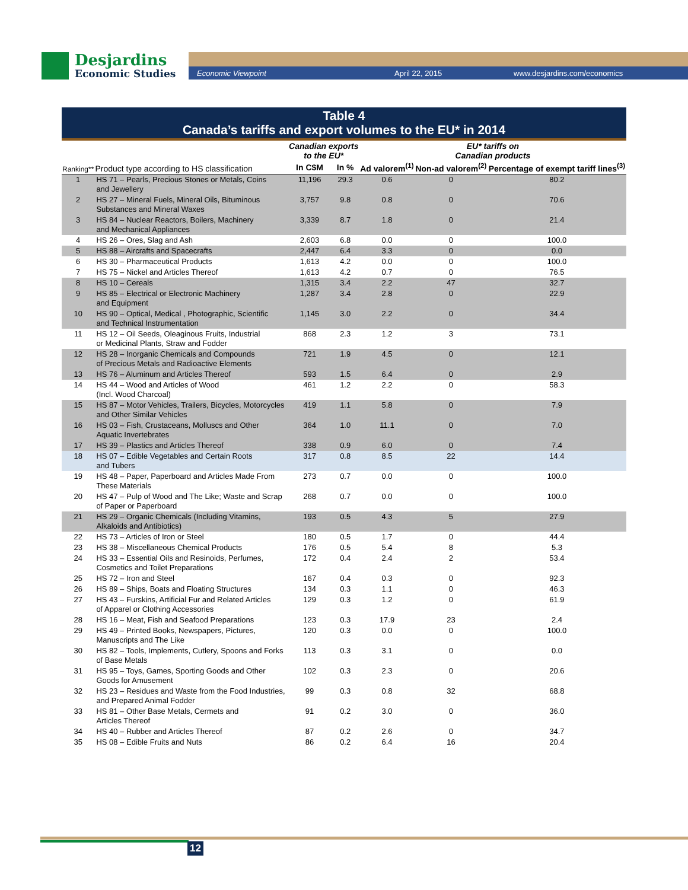Desjardins
Economic Studies
Economic Viewpoint April 22, 2015 www.desjardins.com/economics
Table 4
Canada’s tariffs and export volumes to the EU* in 2014
| Ranking** | Product type according to HS classification | Canadian exports to the EU* | | EU* tariffs on Canadian products | | |
| --- | --- | --- | --- | --- | --- | --- |
| | | In C$M | In % | Ad valorem<sup>(1)</sup> | Non-ad valorem<sup>(2)</sup> | Percentage of exempt tariff lines<sup>(3)</sup> |
| 1 | HS 71 – Pearls, Precious Stones or Metals, Coins and Jewellery | 11,196 | 29.3 | 0.6 | 0 | 80.2 |
| 2 | HS 27 – Mineral Fuels, Mineral Oils, Bituminous Substances and Mineral Waxes | 3,757 | 9.8 | 0.8 | 0 | 70.6 |
| 3 | HS 84 – Nuclear Reactors, Boilers, Machinery and Mechanical Appliances | 3,339 | 8.7 | 1.8 | 0 | 21.4 |
| 4 | HS 26 – Ores, Slag and Ash | 2,603 | 6.8 | 0.0 | 0 | 100.0 |
| 5 | HS 88 – Aircrafts and Spacecrafts | 2,447 | 6.4 | 3.3 | 0 | 0.0 |
| 6 | HS 30 – Pharmaceutical Products | 1,613 | 4.2 | 0.0 | 0 | 100.0 |
| 7 | HS 75 – Nickel and Articles Thereof | 1,613 | 4.2 | 0.7 | 0 | 76.5 |
| 8 | HS 10 – Cereals | 1,315 | 3.4 | 2.2 | 47 | 32.7 |
| 9 | HS 85 – Electrical or Electronic Machinery and Equipment | 1,287 | 3.4 | 2.8 | 0 | 22.9 |
| 10 | HS 90 – Optical, Medical , Photographic, Scientific and Technical Instrumentation | 1,145 | 3.0 | 2.2 | 0 | 34.4 |
| 11 | HS 12 – Oil Seeds, Oleaginous Fruits, Industrial or Medicinal Plants, Straw and Fodder | 868 | 2.3 | 1.2 | 3 | 73.1 |
| 12 | HS 28 – Inorganic Chemicals and Compounds of Precious Metals and Radioactive Elements | 721 | 1.9 | 4.5 | 0 | 12.1 |
| 13 | HS 76 – Aluminum and Articles Thereof | 593 | 1.5 | 6.4 | 0 | 2.9 |
| 14 | HS 44 – Wood and Articles of Wood (Incl. Wood Charcoal) | 461 | 1.2 | 2.2 | 0 | 58.3 |
| 15 | HS 87 – Motor Vehicles, Trailers, Bicycles, Motorcycles and Other Similar Vehicles | 419 | 1.1 | 5.8 | 0 | 7.9 |
| 16 | HS 03 – Fish, Crustaceans, Molluscs and Other Aquatic Invertebrates | 364 | 1.0 | 11.1 | 0 | 7.0 |
| 17 | HS 39 – Plastics and Articles Thereof | 338 | 0.9 | 6.0 | 0 | 7.4 |
| 18 | HS 07 – Edible Vegetables and Certain Roots and Tubers | 317 | 0.8 | 8.5 | 22 | 14.4 |
| 19 | HS 48 – Paper, Paperboard and Articles Made From These Materials | 273 | 0.7 | 0.0 | 0 | 100.0 |
| 20 | HS 47 – Pulp of Wood and The Like; Waste and Scrap of Paper or Paperboard | 268 | 0.7 | 0.0 | 0 | 100.0 |
| 21 | HS 29 – Organic Chemicals (Including Vitamins, Alkaloids and Antibiotics) | 193 | 0.5 | 4.3 | 5 | 27.9 |
| 22 | HS 73 – Articles of Iron or Steel | 180 | 0.5 | 1.7 | 0 | 44.4 |
| 23 | HS 38 – Miscellaneous Chemical Products | 176 | 0.5 | 5.4 | 8 | 5.3 |
| 24 | HS 33 – Essential Oils and Resinoids, Perfumes, Cosmetics and Toilet Preparations | 172 | 0.4 | 2.4 | 2 | 53.4 |
| 25 | HS 72 – Iron and Steel | 167 | 0.4 | 0.3 | 0 | 92.3 |
| 26 | HS 89 – Ships, Boats and Floating Structures | 134 | 0.3 | 1.1 | 0 | 46.3 |
| 27 | HS 43 – Furskins, Artificial Fur and Related Articles of Apparel or Clothing Accessories | 129 | 0.3 | 1.2 | 0 | 61.9 |
| 28 | HS 16 – Meat, Fish and Seafood Preparations | 123 | 0.3 | 17.9 | 23 | 2.4 |
| 29 | HS 49 – Printed Books, Newspapers, Pictures, Manuscripts and The Like | 120 | 0.3 | 0.0 | 0 | 100.0 |
| 30 | HS 82 – Tools, Implements, Cutlery, Spoons and Forks of Base Metals | 113 | 0.3 | 3.1 | 0 | 0.0 |
| 31 | HS 95 – Toys, Games, Sporting Goods and Other Goods for Amusement | 102 | 0.3 | 2.3 | 0 | 20.6 |
| 32 | HS 23 – Residues and Waste from the Food Industries, and Prepared Animal Fodder | 99 | 0.3 | 0.8 | 32 | 68.8 |
| 33 | HS 81 – Other Base Metals, Cermets and Articles Thereof | 91 | 0.2 | 3.0 | 0 | 36.0 |
| 34 | HS 40 – Rubber and Articles Thereof | 87 | 0.2 | 2.6 | 0 | 34.7 |
| 35 | HS 08 – Edible Fruits and Nuts | 86 | 0.2 | 6.4 | 16 | 20.4 |
12